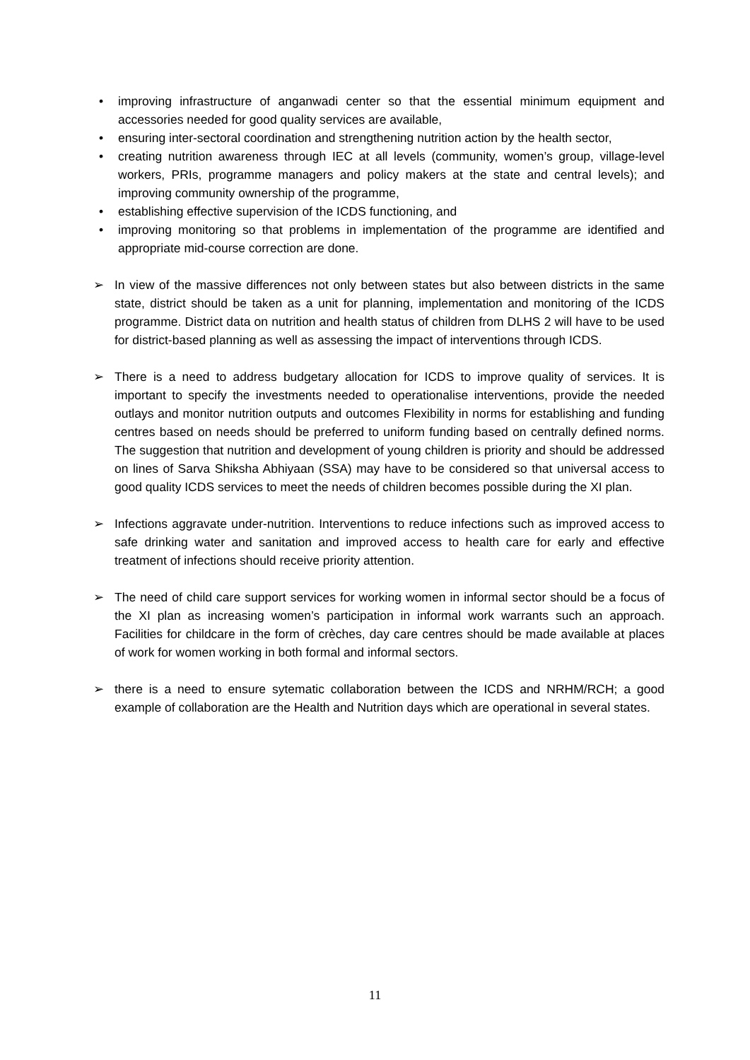• improving infrastructure of anganwadi center so that the essential minimum equipment and accessories needed for good quality services are available,
• ensuring inter-sectoral coordination and strengthening nutrition action by the health sector,
• creating nutrition awareness through IEC at all levels (community, women’s group, village-level workers, PRIs, programme managers and policy makers at the state and central levels); and improving community ownership of the programme,
• establishing effective supervision of the ICDS functioning, and
• improving monitoring so that problems in implementation of the programme are identified and appropriate mid-course correction are done.
➢ In view of the massive differences not only between states but also between districts in the same state, district should be taken as a unit for planning, implementation and monitoring of the ICDS programme. District data on nutrition and health status of children from DLHS 2 will have to be used for district-based planning as well as assessing the impact of interventions through ICDS.
➢ There is a need to address budgetary allocation for ICDS to improve quality of services. It is important to specify the investments needed to operationalise interventions, provide the needed outlays and monitor nutrition outputs and outcomes Flexibility in norms for establishing and funding centres based on needs should be preferred to uniform funding based on centrally defined norms. The suggestion that nutrition and development of young children is priority and should be addressed on lines of Sarva Shiksha Abhiyaan (SSA) may have to be considered so that universal access to good quality ICDS services to meet the needs of children becomes possible during the XI plan.
➢ Infections aggravate under-nutrition. Interventions to reduce infections such as improved access to safe drinking water and sanitation and improved access to health care for early and effective treatment of infections should receive priority attention.
➢ The need of child care support services for working women in informal sector should be a focus of the XI plan as increasing women’s participation in informal work warrants such an approach. Facilities for childcare in the form of crèches, day care centres should be made available at places of work for women working in both formal and informal sectors.
➢ there is a need to ensure sytematic collaboration between the ICDS and NRHM/RCH; a good example of collaboration are the Health and Nutrition days which are operational in several states.
11